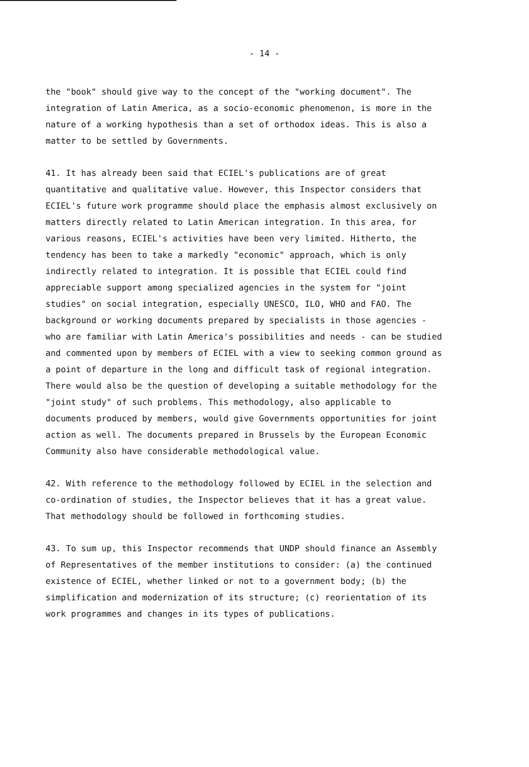- 14 -
the "book" should give way to the concept of the "working document". The integration of Latin America, as a socio-economic phenomenon, is more in the nature of a working hypothesis than a set of orthodox ideas. This is also a matter to be settled by Governments.
41. It has already been said that ECIEL's publications are of great quantitative and qualitative value. However, this Inspector considers that ECIEL's future work programme should place the emphasis almost exclusively on matters directly related to Latin American integration. In this area, for various reasons, ECIEL's activities have been very limited. Hitherto, the tendency has been to take a markedly "economic" approach, which is only indirectly related to integration. It is possible that ECIEL could find appreciable support among specialized agencies in the system for "joint studies" on social integration, especially UNESCO, ILO, WHO and FAO. The background or working documents prepared by specialists in those agencies - who are familiar with Latin America's possibilities and needs - can be studied and commented upon by members of ECIEL with a view to seeking common ground as a point of departure in the long and difficult task of regional integration. There would also be the question of developing a suitable methodology for the "joint study" of such problems. This methodology, also applicable to documents produced by members, would give Governments opportunities for joint action as well. The documents prepared in Brussels by the European Economic Community also have considerable methodological value.
42. With reference to the methodology followed by ECIEL in the selection and co-ordination of studies, the Inspector believes that it has a great value. That methodology should be followed in forthcoming studies.
43. To sum up, this Inspector recommends that UNDP should finance an Assembly of Representatives of the member institutions to consider: (a) the continued existence of ECIEL, whether linked or not to a government body; (b) the simplification and modernization of its structure; (c) reorientation of its work programmes and changes in its types of publications.